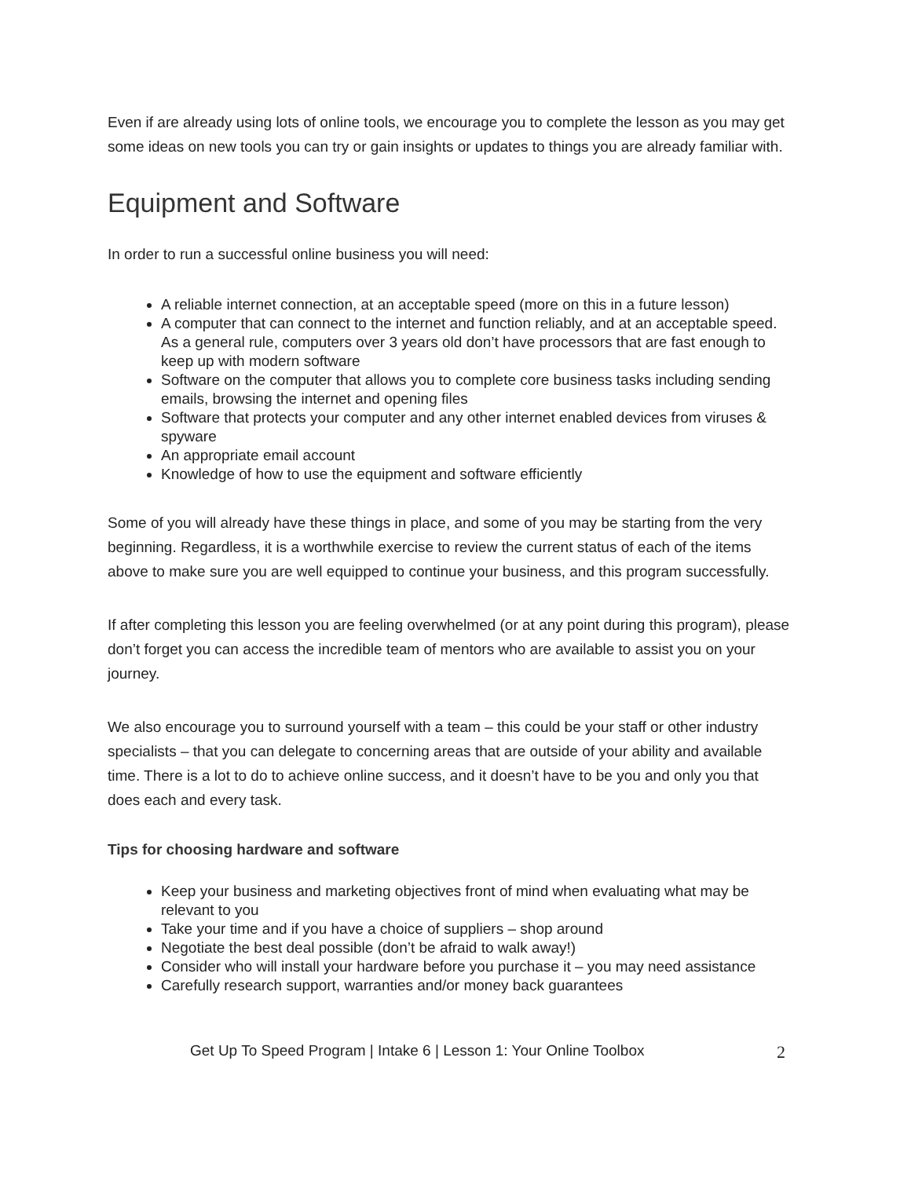Even if are already using lots of online tools, we encourage you to complete the lesson as you may get some ideas on new tools you can try or gain insights or updates to things you are already familiar with.
Equipment and Software
In order to run a successful online business you will need:
A reliable internet connection, at an acceptable speed (more on this in a future lesson)
A computer that can connect to the internet and function reliably, and at an acceptable speed. As a general rule, computers over 3 years old don’t have processors that are fast enough to keep up with modern software
Software on the computer that allows you to complete core business tasks including sending emails, browsing the internet and opening files
Software that protects your computer and any other internet enabled devices from viruses & spyware
An appropriate email account
Knowledge of how to use the equipment and software efficiently
Some of you will already have these things in place, and some of you may be starting from the very beginning. Regardless, it is a worthwhile exercise to review the current status of each of the items above to make sure you are well equipped to continue your business, and this program successfully.
If after completing this lesson you are feeling overwhelmed (or at any point during this program), please don’t forget you can access the incredible team of mentors who are available to assist you on your journey.
We also encourage you to surround yourself with a team – this could be your staff or other industry specialists – that you can delegate to concerning areas that are outside of your ability and available time. There is a lot to do to achieve online success, and it doesn’t have to be you and only you that does each and every task.
Tips for choosing hardware and software
Keep your business and marketing objectives front of mind when evaluating what may be relevant to you
Take your time and if you have a choice of suppliers – shop around
Negotiate the best deal possible (don’t be afraid to walk away!)
Consider who will install your hardware before you purchase it – you may need assistance
Carefully research support, warranties and/or money back guarantees
Get Up To Speed Program | Intake 6 | Lesson 1: Your Online Toolbox 2